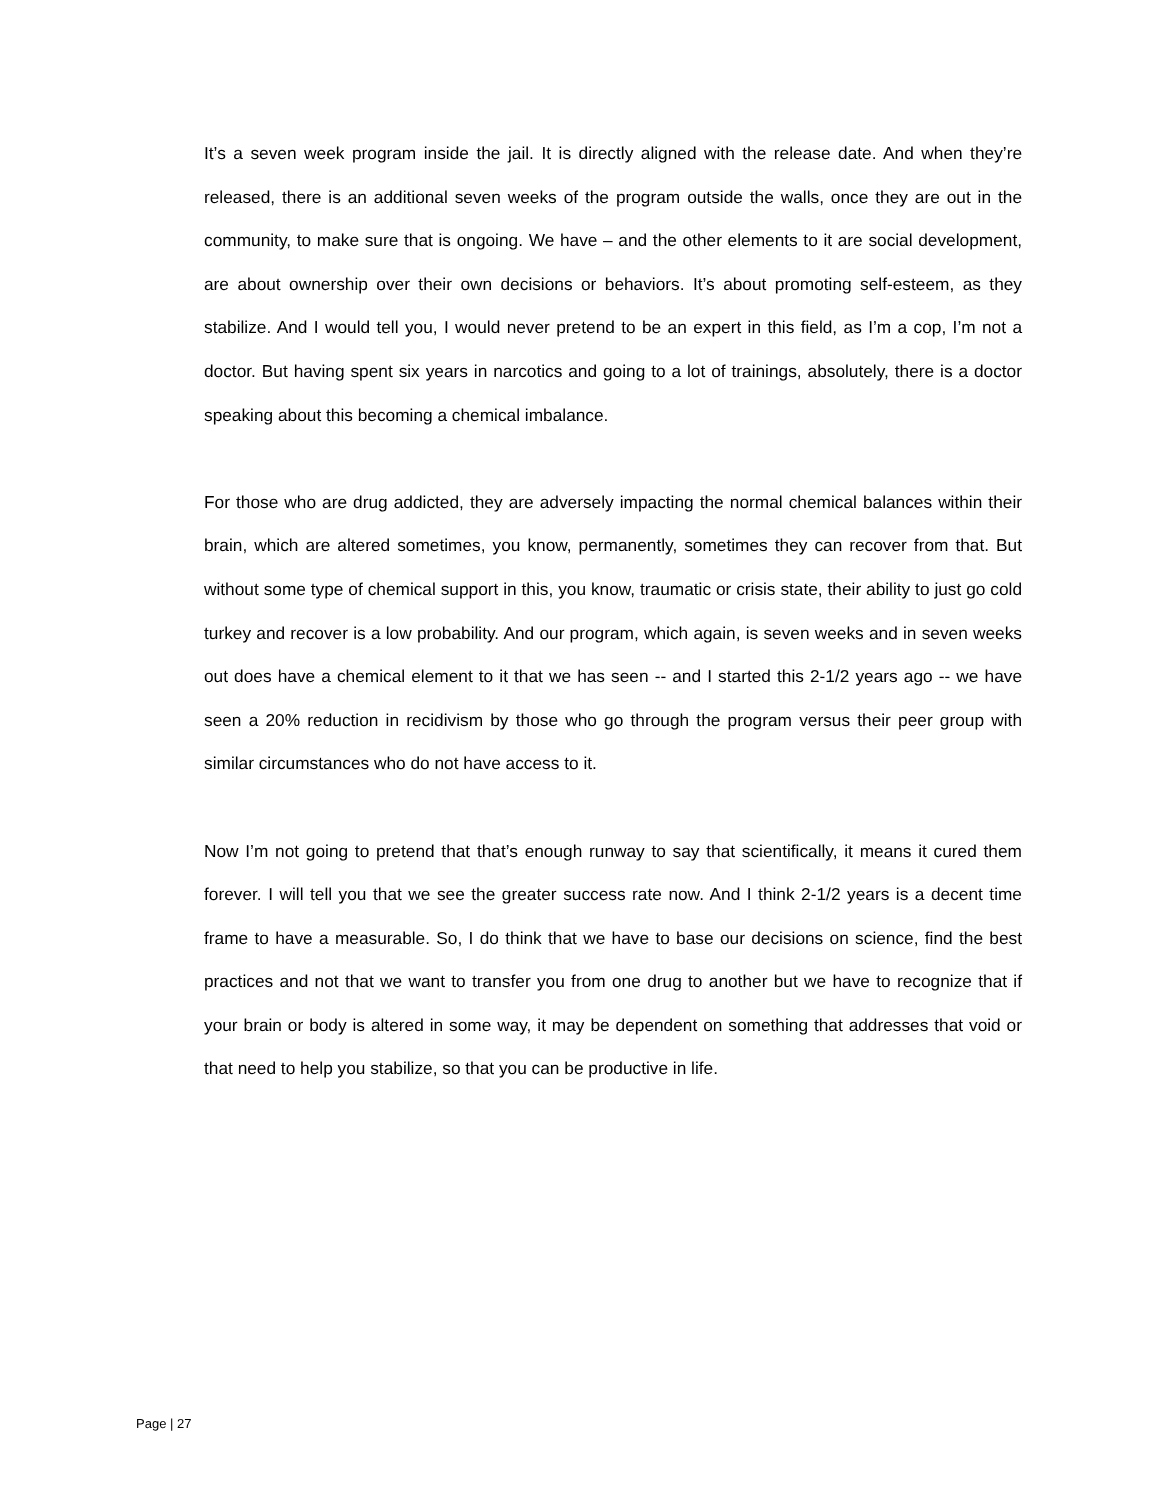It’s a seven week program inside the jail. It is directly aligned with the release date. And when they’re released, there is an additional seven weeks of the program outside the walls, once they are out in the community, to make sure that is ongoing. We have – and the other elements to it are social development, are about ownership over their own decisions or behaviors. It’s about promoting self-esteem, as they stabilize. And I would tell you, I would never pretend to be an expert in this field, as I’m a cop, I’m not a doctor. But having spent six years in narcotics and going to a lot of trainings, absolutely, there is a doctor speaking about this becoming a chemical imbalance.
For those who are drug addicted, they are adversely impacting the normal chemical balances within their brain, which are altered sometimes, you know, permanently, sometimes they can recover from that. But without some type of chemical support in this, you know, traumatic or crisis state, their ability to just go cold turkey and recover is a low probability. And our program, which again, is seven weeks and in seven weeks out does have a chemical element to it that we has seen -- and I started this 2-1/2 years ago -- we have seen a 20% reduction in recidivism by those who go through the program versus their peer group with similar circumstances who do not have access to it.
Now I’m not going to pretend that that’s enough runway to say that scientifically, it means it cured them forever. I will tell you that we see the greater success rate now. And I think 2-1/2 years is a decent time frame to have a measurable. So, I do think that we have to base our decisions on science, find the best practices and not that we want to transfer you from one drug to another but we have to recognize that if your brain or body is altered in some way, it may be dependent on something that addresses that void or that need to help you stabilize, so that you can be productive in life.
Page | 27